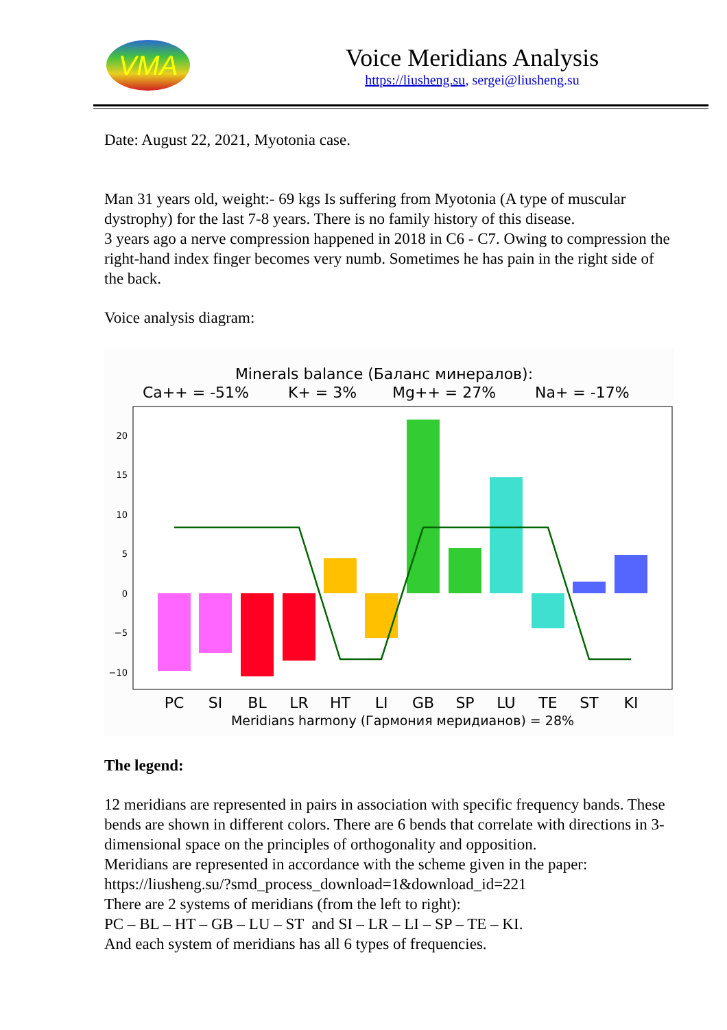VMA
Voice Meridians Analysis
https://liusheng.su, sergei@liusheng.su
Date: August 22, 2021, Myotonia case.
Man 31 years old, weight:- 69 kgs Is suffering from Myotonia (A type of muscular dystrophy) for the last 7-8 years. There is no family history of this disease.
3 years ago a nerve compression happened in 2018 in C6 - C7. Owing to compression the right-hand index finger becomes very numb. Sometimes he has pain in the right side of the back.
Voice analysis diagram:
Minerals balance (Баланс минералов):
Ca++ = -51%
K+ = 3%
Mg++ = 27%
Na+ = -17%
20
15
10
5
0
−5
−10
PC
SI
BL
LR
HT
LI
GB
SP
LU
TE
ST
KI
Meridians harmony (Гармония меридианов) = 28%
The legend:
12 meridians are represented in pairs in association with specific frequency bands. These bends are shown in different colors. There are 6 bends that correlate with directions in 3-dimensional space on the principles of orthogonality and opposition.
Meridians are represented in accordance with the scheme given in the paper: https://liusheng.su/?smd_process_download=1&download_id=221
There are 2 systems of meridians (from the left to right):
PC – BL – HT – GB – LU – ST and SI – LR – LI – SP – TE – KI.
And each system of meridians has all 6 types of frequencies.